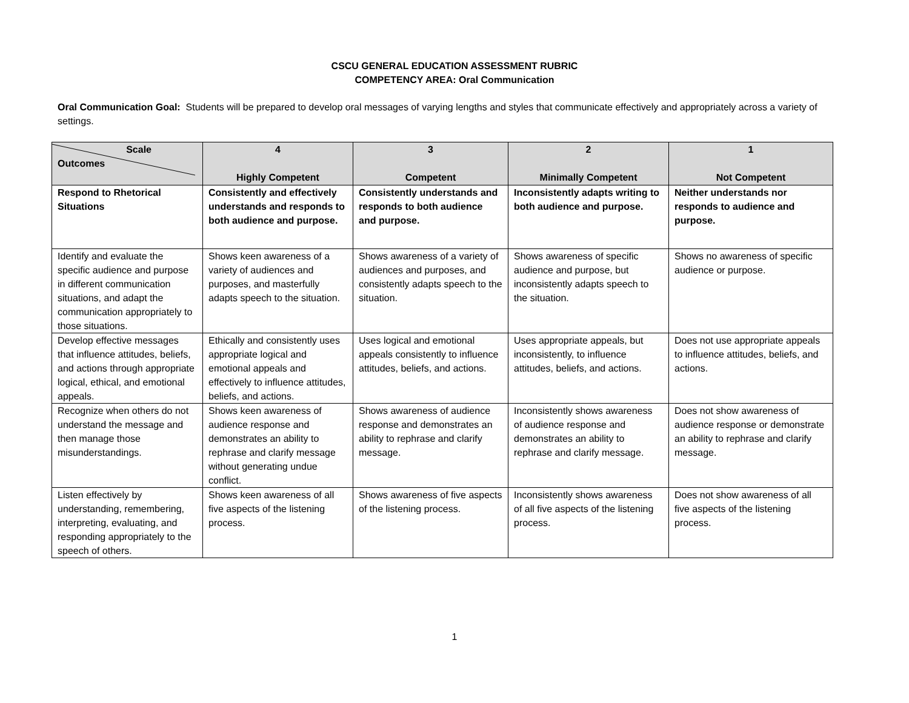CSCU GENERAL EDUCATION ASSESSMENT RUBRIC
COMPETENCY AREA: Oral Communication
Oral Communication Goal: Students will be prepared to develop oral messages of varying lengths and styles that communicate effectively and appropriately across a variety of settings.
| Scale Outcomes | 4 Highly Competent | 3 Competent | 2 Minimally Competent | 1 Not Competent |
| --- | --- | --- | --- | --- |
| Respond to Rhetorical Situations | Consistently and effectively understands and responds to both audience and purpose. | Consistently understands and responds to both audience and purpose. | Inconsistently adapts writing to both audience and purpose. | Neither understands nor responds to audience and purpose. |
| Identify and evaluate the specific audience and purpose in different communication situations, and adapt the communication appropriately to those situations. | Shows keen awareness of a variety of audiences and purposes, and masterfully adapts speech to the situation. | Shows awareness of a variety of audiences and purposes, and consistently adapts speech to the situation. | Shows awareness of specific audience and purpose, but inconsistently adapts speech to the situation. | Shows no awareness of specific audience or purpose. |
| Develop effective messages that influence attitudes, beliefs, and actions through appropriate logical, ethical, and emotional appeals. | Ethically and consistently uses appropriate logical and emotional appeals and effectively to influence attitudes, beliefs, and actions. | Uses logical and emotional appeals consistently to influence attitudes, beliefs, and actions. | Uses appropriate appeals, but inconsistently, to influence attitudes, beliefs, and actions. | Does not use appropriate appeals to influence attitudes, beliefs, and actions. |
| Recognize when others do not understand the message and then manage those misunderstandings. | Shows keen awareness of audience response and demonstrates an ability to rephrase and clarify message without generating undue conflict. | Shows awareness of audience response and demonstrates an ability to rephrase and clarify message. | Inconsistently shows awareness of audience response and demonstrates an ability to rephrase and clarify message. | Does not show awareness of audience response or demonstrate an ability to rephrase and clarify message. |
| Listen effectively by understanding, remembering, interpreting, evaluating, and responding appropriately to the speech of others. | Shows keen awareness of all five aspects of the listening process. | Shows awareness of five aspects of the listening process. | Inconsistently shows awareness of all five aspects of the listening process. | Does not show awareness of all five aspects of the listening process. |
1